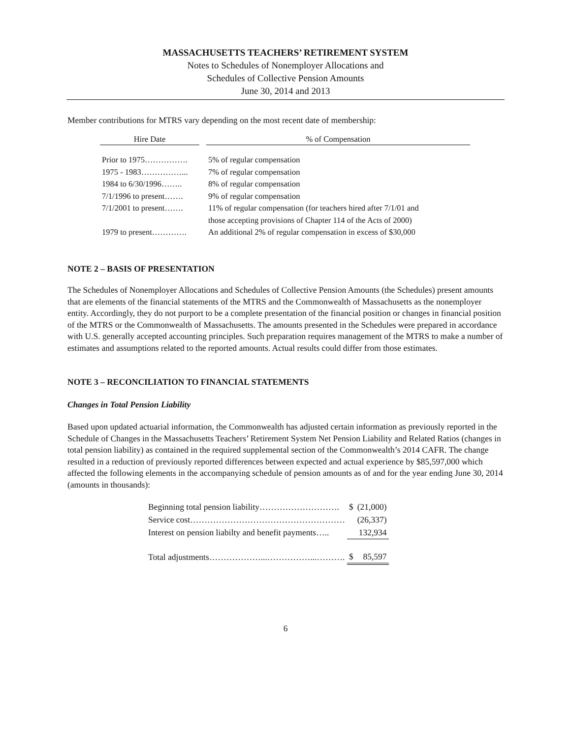MASSACHUSETTS TEACHERS’ RETIREMENT SYSTEM
Notes to Schedules of Nonemployer Allocations and
Schedules of Collective Pension Amounts
June 30, 2014 and 2013
Member contributions for MTRS vary depending on the most recent date of membership:
| Hire Date | | % of Compensation |
| --- | --- | --- |
| Prior to 1975……………. | | 5% of regular compensation |
| 1975 - 1983……………... | | 7% of regular compensation |
| 1984 to 6/30/1996…….. | | 8% of regular compensation |
| 7/1/1996 to present……. | | 9% of regular compensation |
| 7/1/2001 to present……. | | 11% of regular compensation (for teachers hired after 7/1/01 and those accepting provisions of Chapter 114 of the Acts of 2000) |
| 1979 to present…………. | | An additional 2% of regular compensation in excess of $30,000 |
NOTE 2 – BASIS OF PRESENTATION
The Schedules of Nonemployer Allocations and Schedules of Collective Pension Amounts (the Schedules) present amounts that are elements of the financial statements of the MTRS and the Commonwealth of Massachusetts as the nonemployer entity. Accordingly, they do not purport to be a complete presentation of the financial position or changes in financial position of the MTRS or the Commonwealth of Massachusetts. The amounts presented in the Schedules were prepared in accordance with U.S. generally accepted accounting principles. Such preparation requires management of the MTRS to make a number of estimates and assumptions related to the reported amounts. Actual results could differ from those estimates.
NOTE 3 – RECONCILIATION TO FINANCIAL STATEMENTS
Changes in Total Pension Liability
Based upon updated actuarial information, the Commonwealth has adjusted certain information as previously reported in the Schedule of Changes in the Massachusetts Teachers’ Retirement System Net Pension Liability and Related Ratios (changes in total pension liability) as contained in the required supplemental section of the Commonwealth’s 2014 CAFR. The change resulted in a reduction of previously reported differences between expected and actual experience by $85,597,000 which affected the following elements in the accompanying schedule of pension amounts as of and for the year ending June 30, 2014 (amounts in thousands):
| Beginning total pension liability………………………. | $ | (21,000) |
| Service cost……………………………………………… | | (26,337) |
| Interest on pension liabilty and benefit payments….. | | 132,934 |
| Total adjustments………………...……………...………. | $ | 85,597 |
6